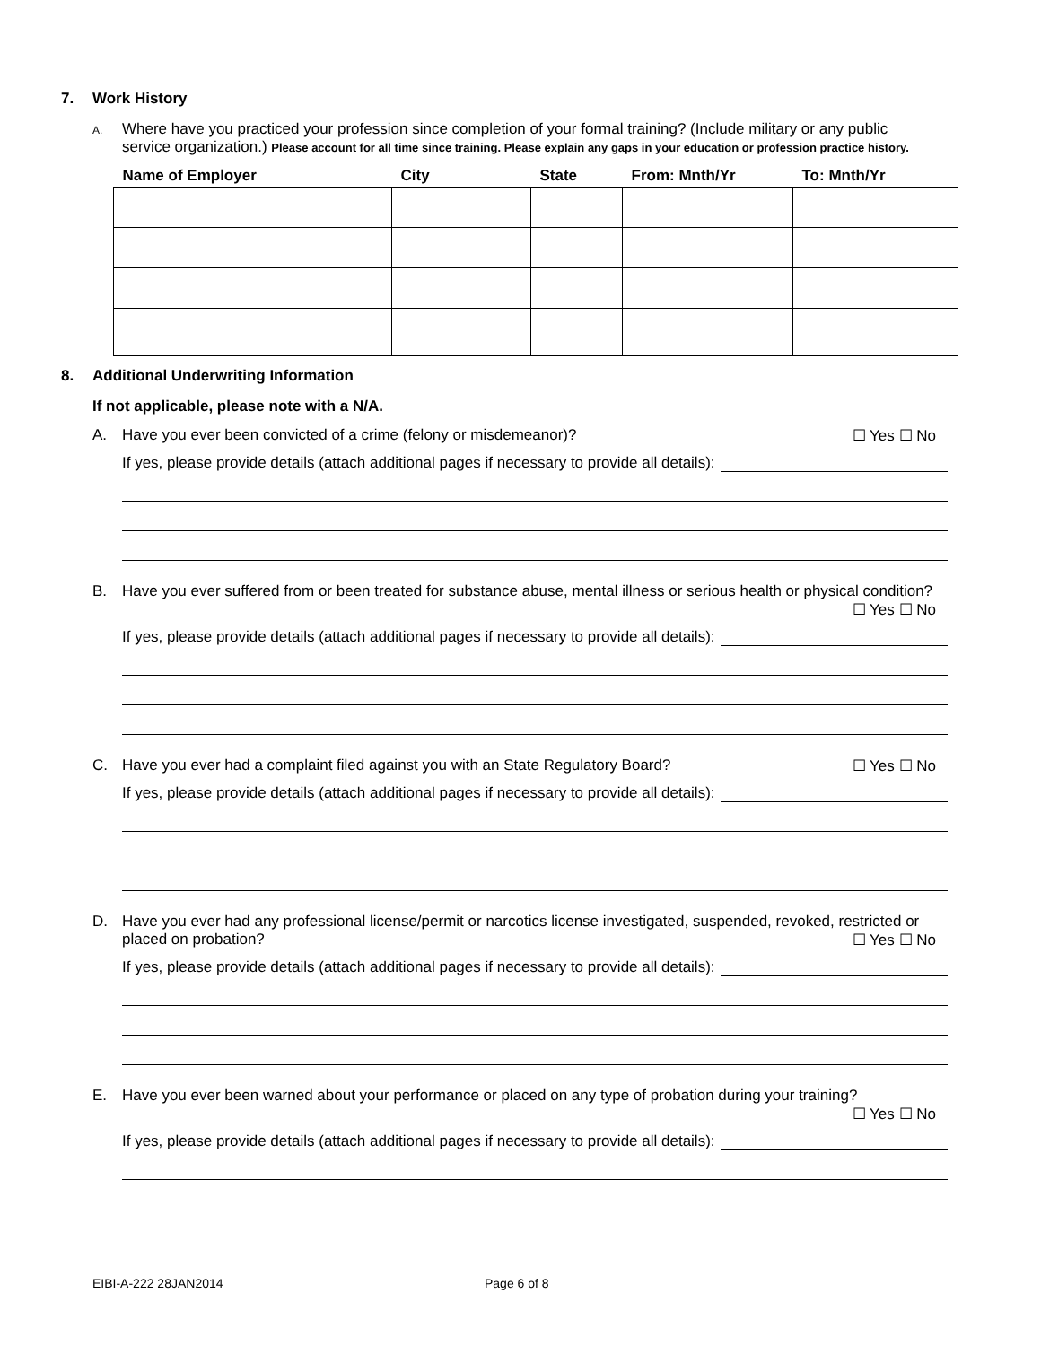7. Work History
A.
Where have you practiced your profession since completion of your formal training? (Include military or any public service organization.) Please account for all time since training. Please explain any gaps in your education or profession practice history.
| Name of Employer | City | State | From: Mnth/Yr | To: Mnth/Yr |
| --- | --- | --- | --- | --- |
8. Additional Underwriting Information
If not applicable, please note with a N/A.
A. Have you ever been convicted of a crime (felony or misdemeanor)? ☐ Yes ☐ No
If yes, please provide details (attach additional pages if necessary to provide all details):
B. Have you ever suffered from or been treated for substance abuse, mental illness or serious health or physical condition? ☐ Yes ☐ No
If yes, please provide details (attach additional pages if necessary to provide all details):
C. Have you ever had a complaint filed against you with an State Regulatory Board? ☐ Yes ☐ No
If yes, please provide details (attach additional pages if necessary to provide all details):
D. Have you ever had any professional license/permit or narcotics license investigated, suspended, revoked, restricted or placed on probation? ☐ Yes ☐ No
If yes, please provide details (attach additional pages if necessary to provide all details):
E. Have you ever been warned about your performance or placed on any type of probation during your training? ☐ Yes ☐ No
If yes, please provide details (attach additional pages if necessary to provide all details):
EIBI-A-222 28JAN2014 Page 6 of 8